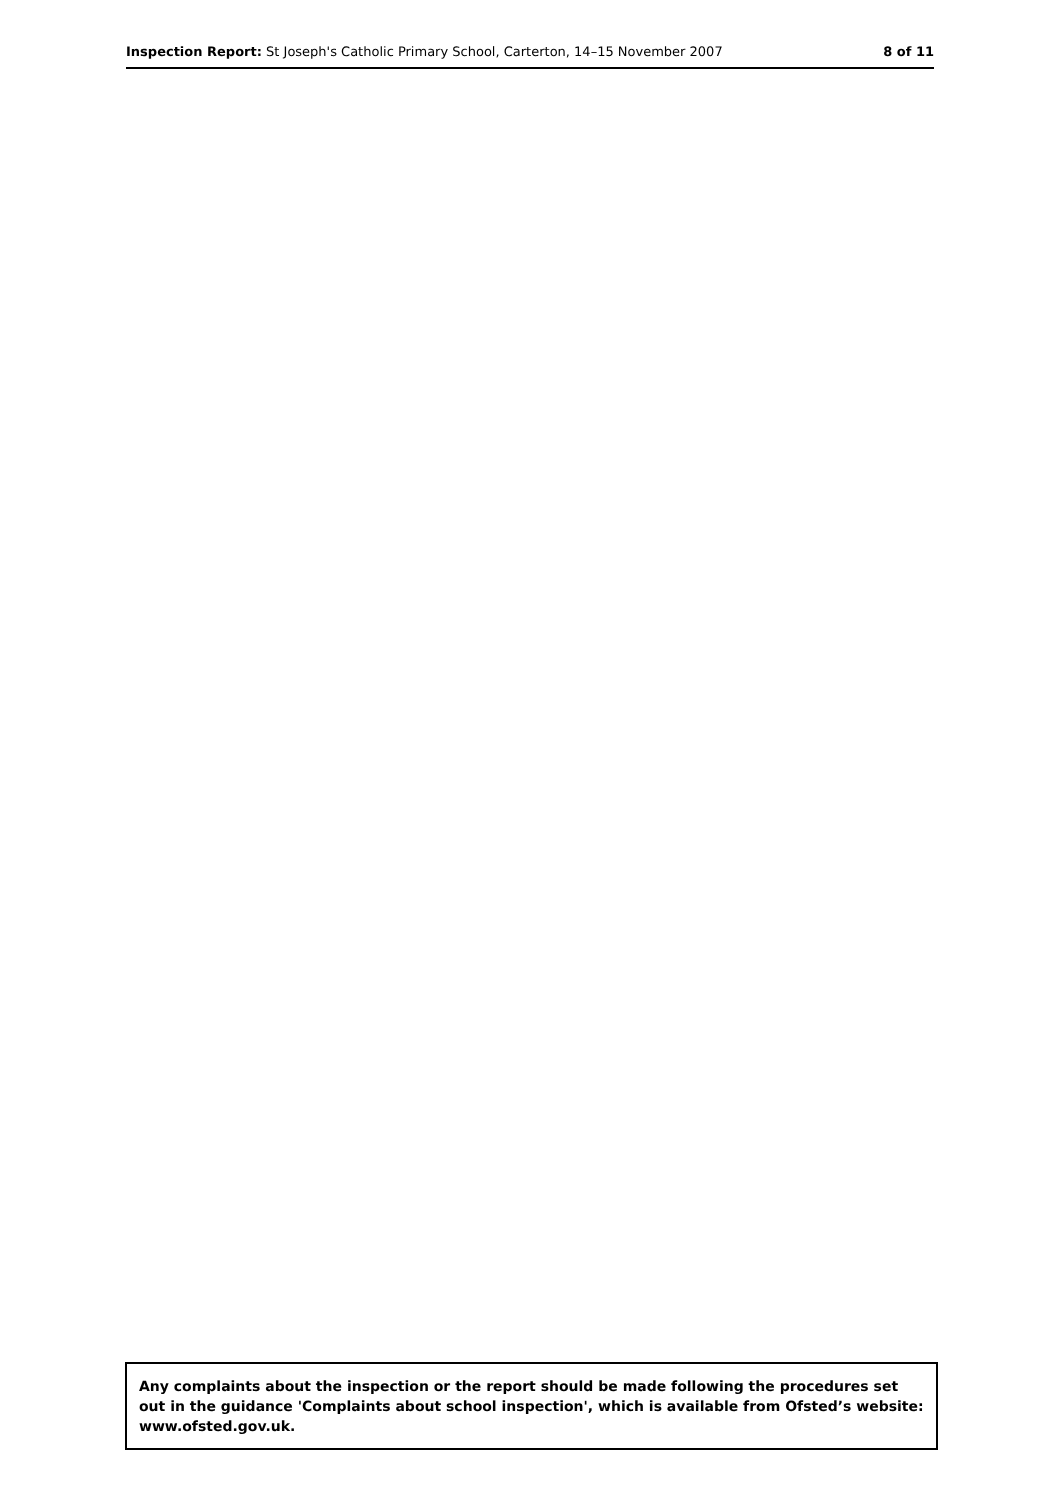Inspection Report: St Joseph's Catholic Primary School, Carterton, 14–15 November 2007
8 of 11
Any complaints about the inspection or the report should be made following the procedures set out in the guidance 'Complaints about school inspection', which is available from Ofsted’s website: www.ofsted.gov.uk.